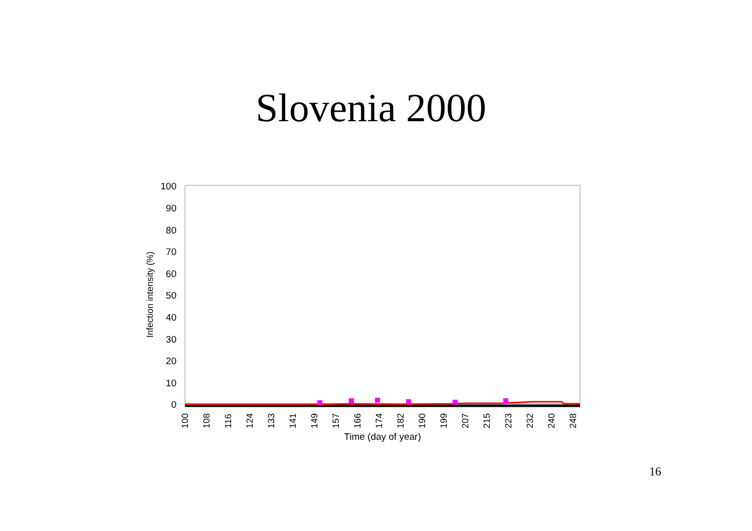Slovenia 2000
100
90
80
70
60
50
40
30
20
10
0
Infection intensity (%)
100
108
116
124
133
141
149
157
166
174
182
190
199
207
215
223
232
240
248
Time (day of year)
16